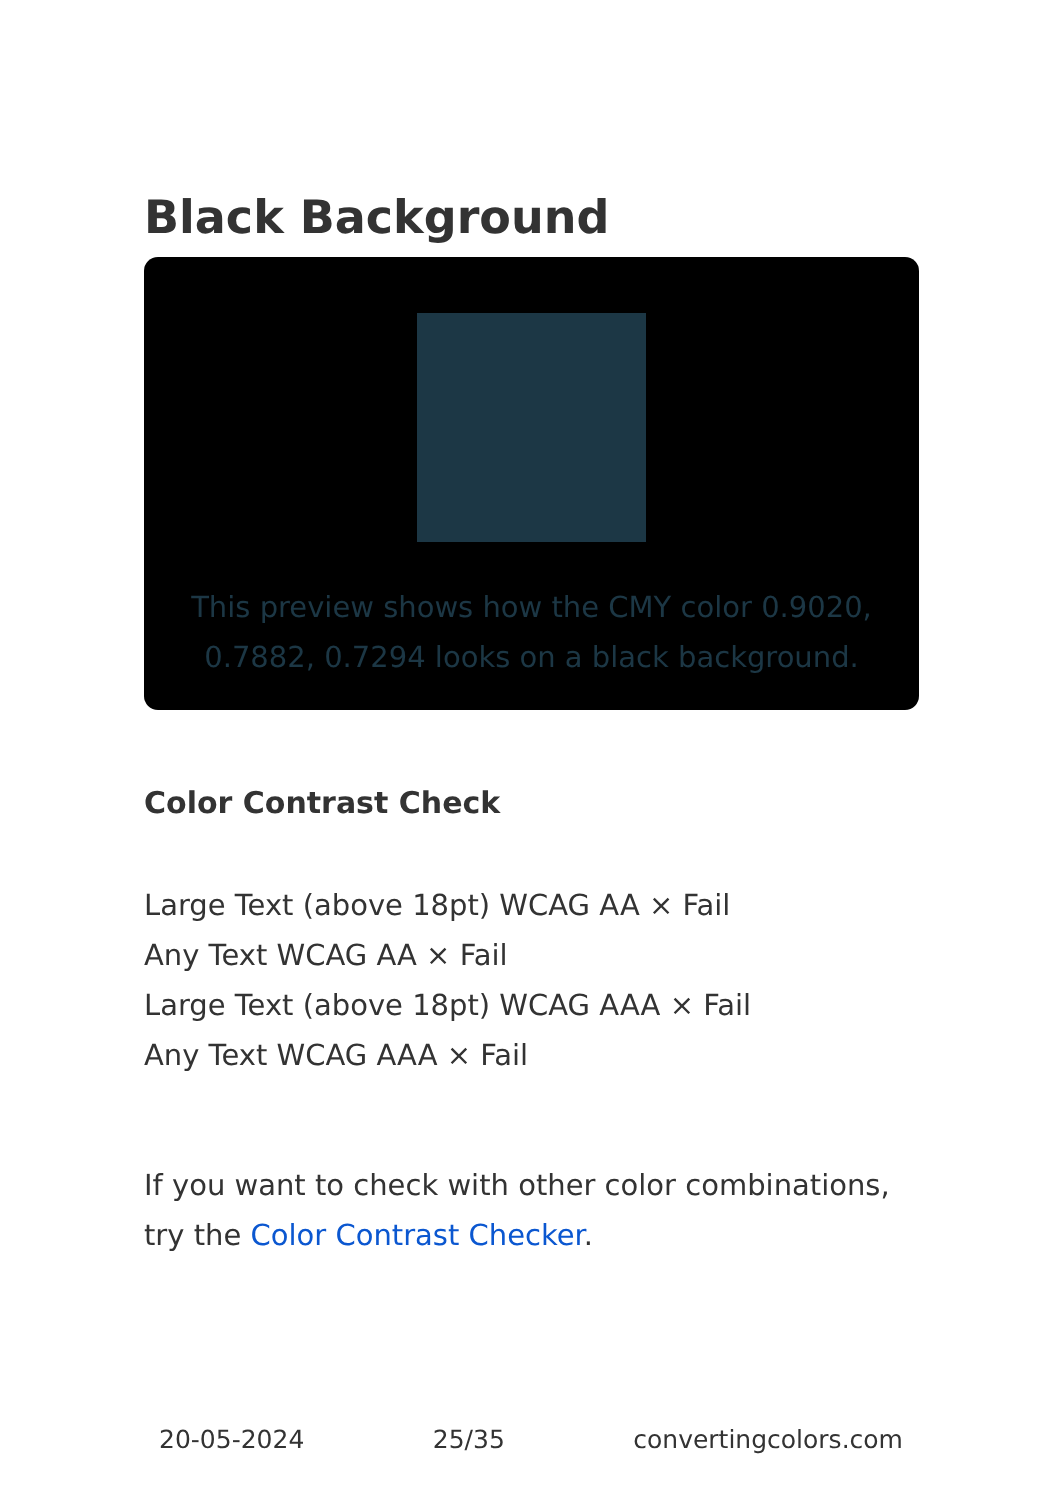Black Background
This preview shows how the CMY color 0.9020, 0.7882, 0.7294 looks on a black background.
Color Contrast Check
Large Text (above 18pt) WCAG AA × Fail
Any Text WCAG AA × Fail
Large Text (above 18pt) WCAG AAA × Fail
Any Text WCAG AAA × Fail
If you want to check with other color combinations, try the Color Contrast Checker.
20-05-2024 25/35 convertingcolors.com